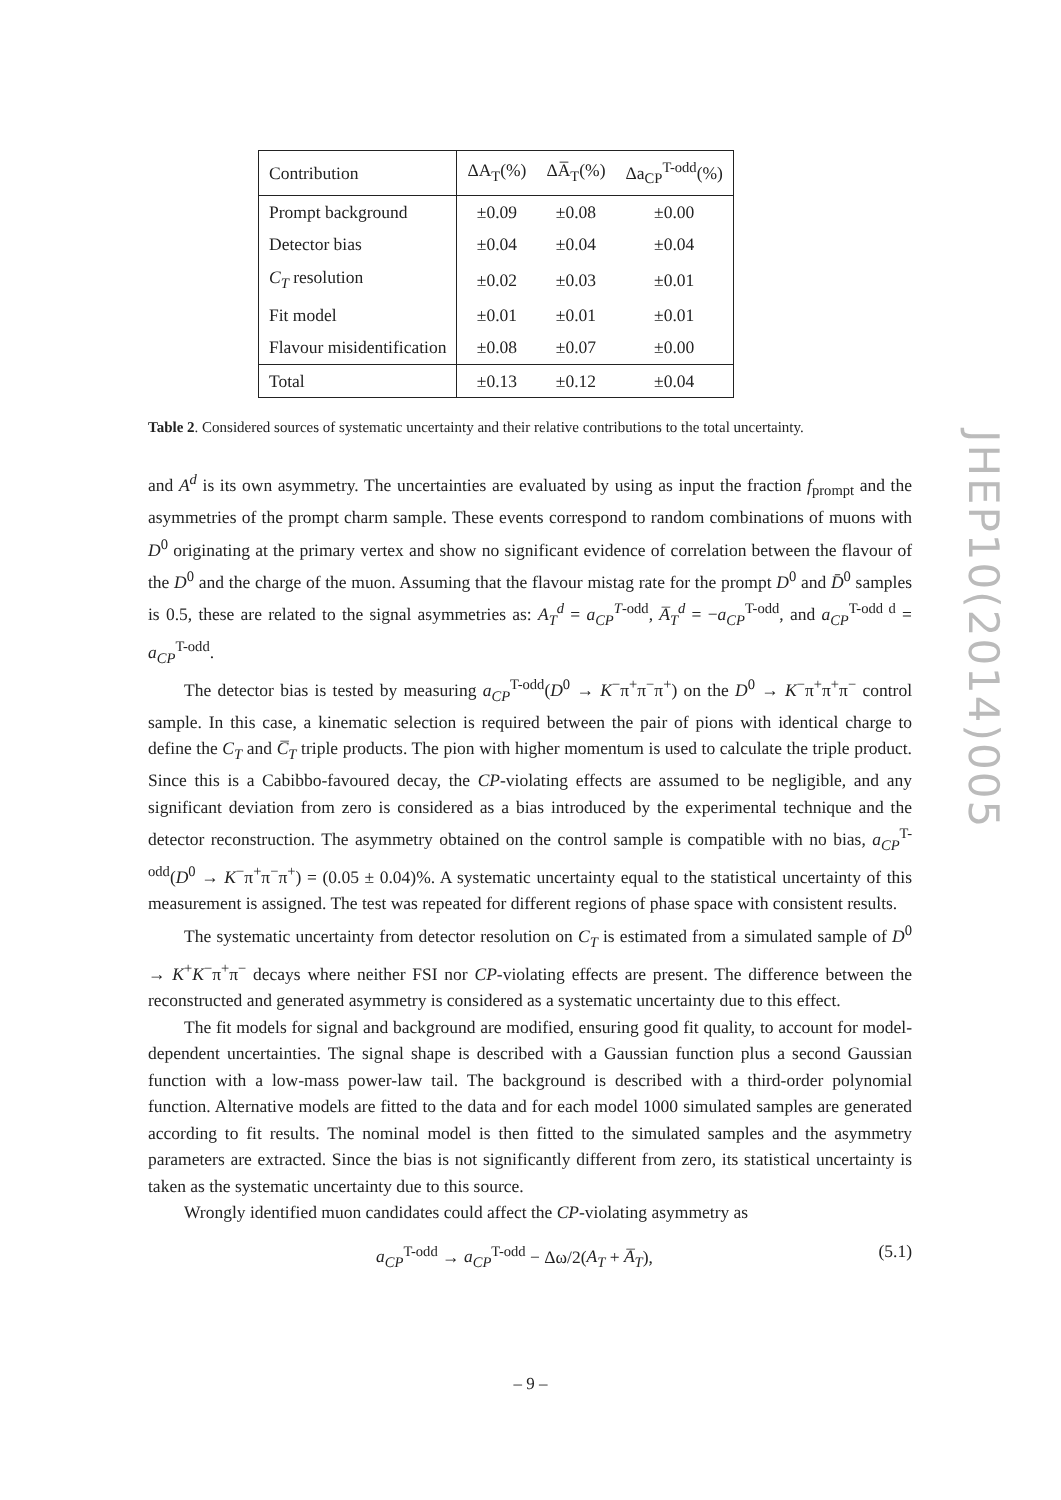| Contribution | ΔA<sub>T</sub>(%) | ΔA̅<sub>T</sub>(%) | Δa<sub>CP</sub><sup>T-odd</sup>(%) |
| --- | --- | --- | --- |
| Prompt background | ±0.09 | ±0.08 | ±0.00 |
| Detector bias | ±0.04 | ±0.04 | ±0.04 |
| C<sub>T</sub> resolution | ±0.02 | ±0.03 | ±0.01 |
| Fit model | ±0.01 | ±0.01 | ±0.01 |
| Flavour misidentification | ±0.08 | ±0.07 | ±0.00 |
| Total | ±0.13 | ±0.12 | ±0.04 |
Table 2. Considered sources of systematic uncertainty and their relative contributions to the total uncertainty.
and A<sup>d</sup> is its own asymmetry. The uncertainties are evaluated by using as input the fraction f<sub>prompt</sub> and the asymmetries of the prompt charm sample. These events correspond to random combinations of muons with D<sup>0</sup> originating at the primary vertex and show no significant evidence of correlation between the flavour of the D<sup>0</sup> and the charge of the muon. Assuming that the flavour mistag rate for the prompt D<sup>0</sup> and D̄<sup>0</sup> samples is 0.5, these are related to the signal asymmetries as: A<sub>T</sub><sup>d</sup> = a<sub>CP</sub><sup>T</sup><sup>-odd</sup>, A̅<sub>T</sub><sup>d</sup> = −a<sub>CP</sub><sup>T-odd</sup>, and a<sub>CP</sub><sup>T-odd d</sup> = a<sub>CP</sub><sup>T-odd</sup>.
The detector bias is tested by measuring a<sub>CP</sub><sup>T-odd</sup>(D<sup>0</sup> → K<sup>−</sup>π<sup>+</sup>π<sup>−</sup>π<sup>+</sup>) on the D<sup>0</sup> → K<sup>−</sup>π<sup>+</sup>π<sup>+</sup>π<sup>−</sup> control sample. In this case, a kinematic selection is required between the pair of pions with identical charge to define the C<sub>T</sub> and C̅<sub>T</sub> triple products. The pion with higher momentum is used to calculate the triple product. Since this is a Cabibbo-favoured decay, the CP-violating effects are assumed to be negligible, and any significant deviation from zero is considered as a bias introduced by the experimental technique and the detector reconstruction. The asymmetry obtained on the control sample is compatible with no bias, a<sub>CP</sub><sup>T-odd</sup>(D<sup>0</sup> → K<sup>−</sup>π<sup>+</sup>π<sup>−</sup>π<sup>+</sup>) = (0.05 ± 0.04)%. A systematic uncertainty equal to the statistical uncertainty of this measurement is assigned. The test was repeated for different regions of phase space with consistent results.
The systematic uncertainty from detector resolution on C<sub>T</sub> is estimated from a simulated sample of D<sup>0</sup> → K<sup>+</sup>K<sup>−</sup>π<sup>+</sup>π<sup>−</sup> decays where neither FSI nor CP-violating effects are present. The difference between the reconstructed and generated asymmetry is considered as a systematic uncertainty due to this effect.
The fit models for signal and background are modified, ensuring good fit quality, to account for model-dependent uncertainties. The signal shape is described with a Gaussian function plus a second Gaussian function with a low-mass power-law tail. The background is described with a third-order polynomial function. Alternative models are fitted to the data and for each model 1000 simulated samples are generated according to fit results. The nominal model is then fitted to the simulated samples and the asymmetry parameters are extracted. Since the bias is not significantly different from zero, its statistical uncertainty is taken as the systematic uncertainty due to this source.
Wrongly identified muon candidates could affect the CP-violating asymmetry as
a<sub>CP</sub><sup>T-odd</sup> → a<sub>CP</sub><sup>T-odd</sup> − Δω/2(A<sub>T</sub> + A̅<sub>T</sub>), (5.1)
JHEP10(2014)005
– 9 –